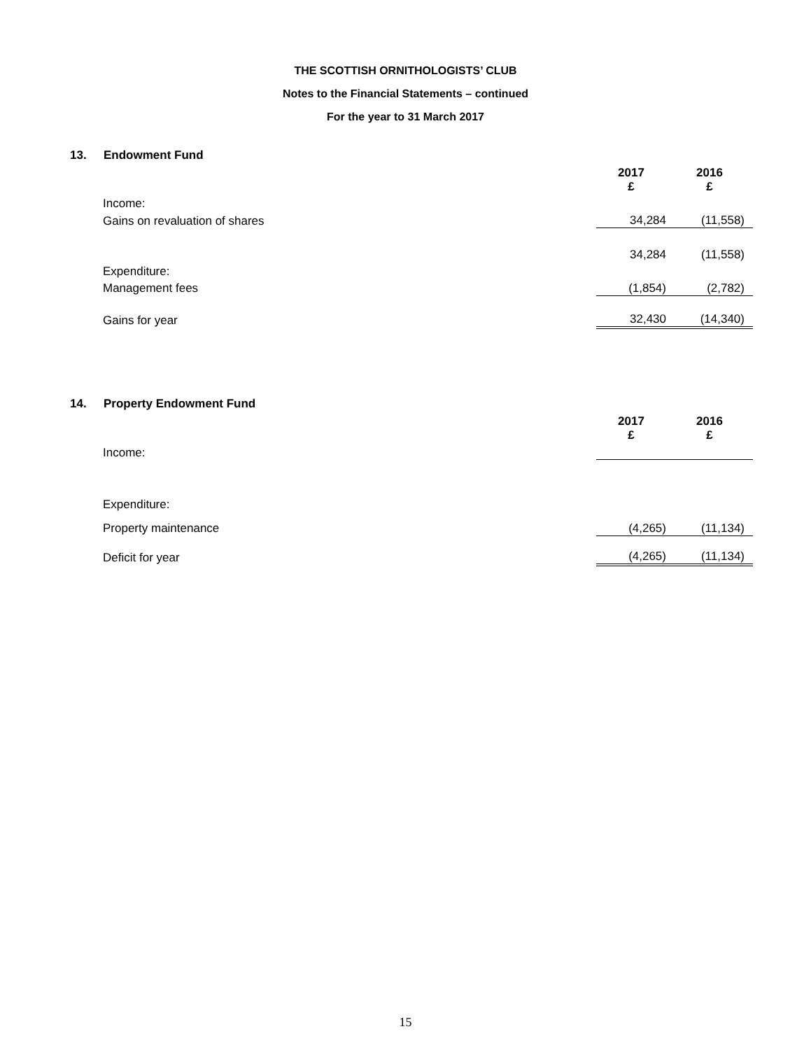THE SCOTTISH ORNITHOLOGISTS’ CLUB
Notes to the Financial Statements – continued
For the year to 31 March 2017
13. Endowment Fund
| | 2017 £ | 2016 £ |
| Income: | | |
| Gains on revaluation of shares | 34,284 | (11,558) |
| | 34,284 | (11,558) |
| Expenditure: | | |
| Management fees | (1,854) | (2,782) |
| Gains for year | 32,430 | (14,340) |
14. Property Endowment Fund
| | 2017 £ | 2016 £ |
| Income: | | |
| Expenditure: | | |
| Property maintenance | (4,265) | (11,134) |
| Deficit for year | (4,265) | (11,134) |
15